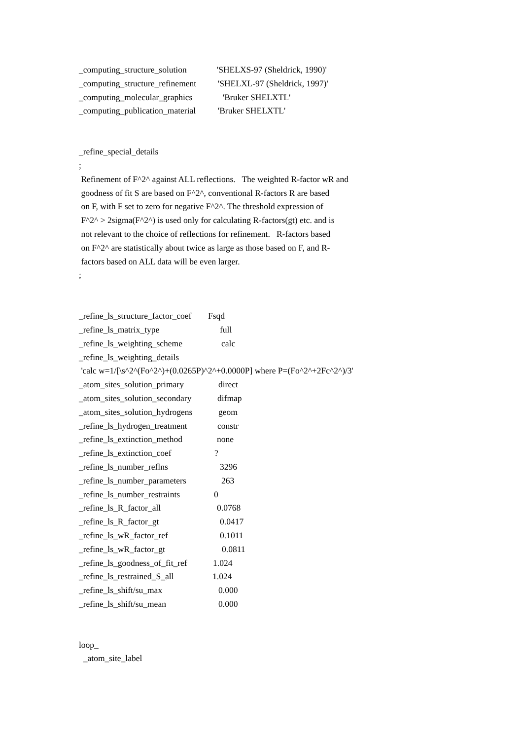_computing_structure_solution 'SHELXS-97 (Sheldrick, 1990)'
_computing_structure_refinement 'SHELXL-97 (Sheldrick, 1997)'
_computing_molecular_graphics 'Bruker SHELXTL'
_computing_publication_material 'Bruker SHELXTL'
_refine_special_details
;
Refinement of F^2^ against ALL reflections. The weighted R-factor wR and
goodness of fit S are based on F^2^, conventional R-factors R are based
on F, with F set to zero for negative F^2^. The threshold expression of
F^2^ > 2sigma(F^2^) is used only for calculating R-factors(gt) etc. and is
not relevant to the choice of reflections for refinement. R-factors based
on F^2^ are statistically about twice as large as those based on F, and R-
factors based on ALL data will be even larger.
;
_refine_ls_structure_factor_coef Fsqd
_refine_ls_matrix_type full
_refine_ls_weighting_scheme calc
_refine_ls_weighting_details
'calc w=1/[\s^2^(Fo^2^)+(0.0265P)^2^+0.0000P] where P=(Fo^2^+2Fc^2^)/3'
_atom_sites_solution_primary direct
_atom_sites_solution_secondary difmap
_atom_sites_solution_hydrogens geom
_refine_ls_hydrogen_treatment constr
_refine_ls_extinction_method none
_refine_ls_extinction_coef?
_refine_ls_number_reflns 3296
_refine_ls_number_parameters 263
_refine_ls_number_restraints 0
_refine_ls_R_factor_all 0.0768
_refine_ls_R_factor_gt 0.0417
_refine_ls_wR_factor_ref 0.1011
_refine_ls_wR_factor_gt 0.0811
_refine_ls_goodness_of_fit_ref 1.024
_refine_ls_restrained_S_all 1.024
_refine_ls_shift/su_max 0.000
_refine_ls_shift/su_mean 0.000
loop_
_atom_site_label